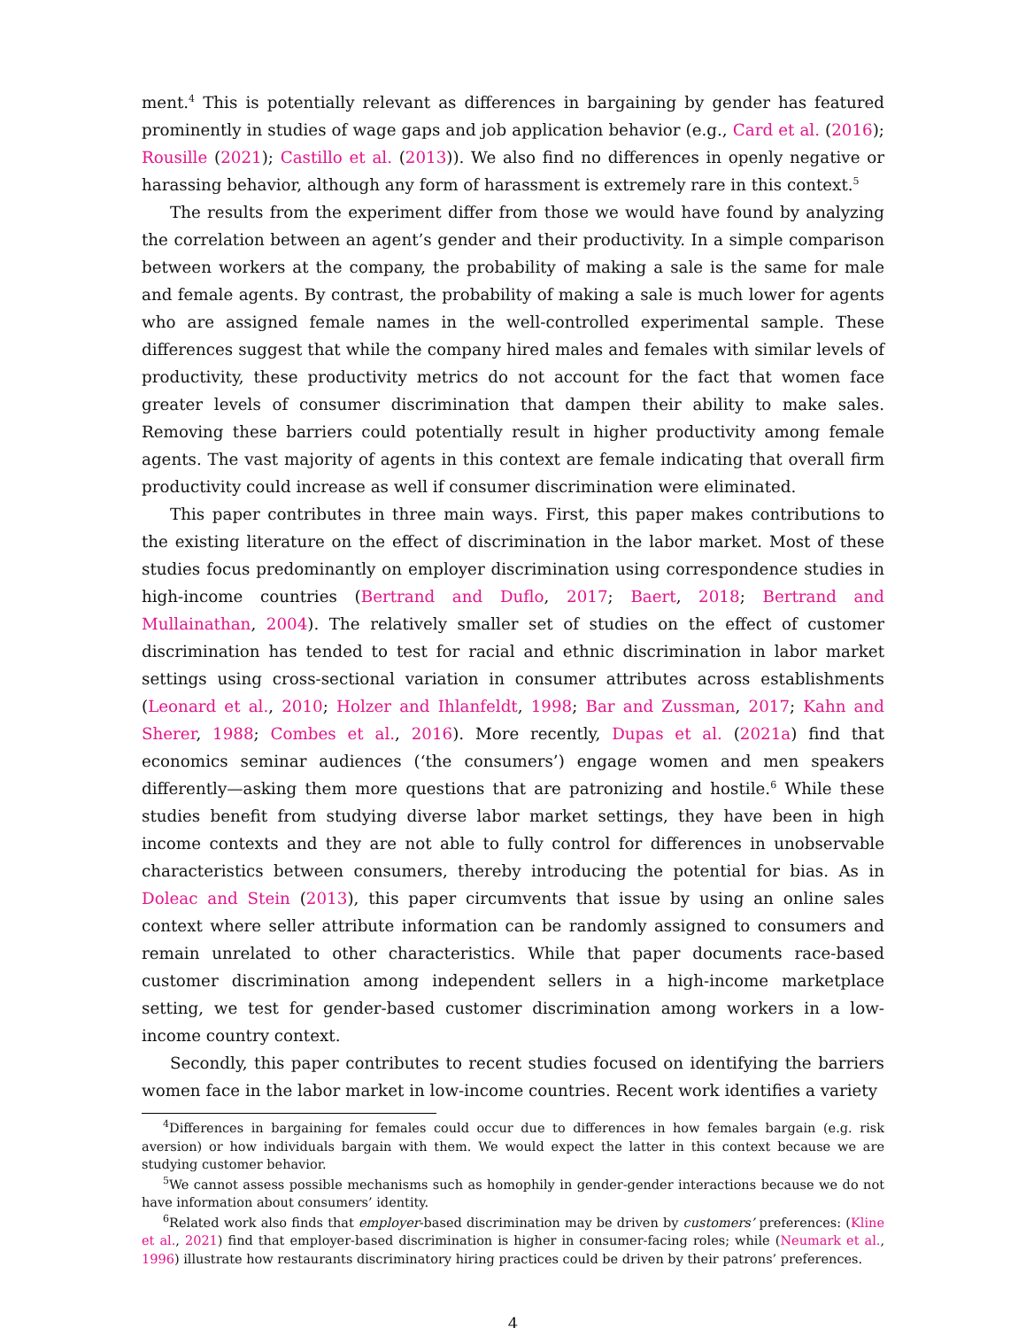ment.<sup>4</sup> This is potentially relevant as differences in bargaining by gender has featured prominently in studies of wage gaps and job application behavior (e.g., Card et al. (2016); Rousille (2021); Castillo et al. (2013)). We also find no differences in openly negative or harassing behavior, although any form of harassment is extremely rare in this context.<sup>5</sup>
The results from the experiment differ from those we would have found by analyzing the correlation between an agent’s gender and their productivity. In a simple comparison between workers at the company, the probability of making a sale is the same for male and female agents. By contrast, the probability of making a sale is much lower for agents who are assigned female names in the well-controlled experimental sample. These differences suggest that while the company hired males and females with similar levels of productivity, these productivity metrics do not account for the fact that women face greater levels of consumer discrimination that dampen their ability to make sales. Removing these barriers could potentially result in higher productivity among female agents. The vast majority of agents in this context are female indicating that overall firm productivity could increase as well if consumer discrimination were eliminated.
This paper contributes in three main ways. First, this paper makes contributions to the existing literature on the effect of discrimination in the labor market. Most of these studies focus predominantly on employer discrimination using correspondence studies in high-income countries (Bertrand and Duflo, 2017; Baert, 2018; Bertrand and Mullainathan, 2004). The relatively smaller set of studies on the effect of customer discrimination has tended to test for racial and ethnic discrimination in labor market settings using cross-sectional variation in consumer attributes across establishments (Leonard et al., 2010; Holzer and Ihlanfeldt, 1998; Bar and Zussman, 2017; Kahn and Sherer, 1988; Combes et al., 2016). More recently, Dupas et al. (2021a) find that economics seminar audiences (‘the consumers’) engage women and men speakers differently—asking them more questions that are patronizing and hostile.<sup>6</sup> While these studies benefit from studying diverse labor market settings, they have been in high income contexts and they are not able to fully control for differences in unobservable characteristics between consumers, thereby introducing the potential for bias. As in Doleac and Stein (2013), this paper circumvents that issue by using an online sales context where seller attribute information can be randomly assigned to consumers and remain unrelated to other characteristics. While that paper documents race-based customer discrimination among independent sellers in a high-income marketplace setting, we test for gender-based customer discrimination among workers in a low-income country context.
Secondly, this paper contributes to recent studies focused on identifying the barriers women face in the labor market in low-income countries. Recent work identifies a variety
<sup>4</sup> Differences in bargaining for females could occur due to differences in how females bargain (e.g. risk aversion) or how individuals bargain with them. We would expect the latter in this context because we are studying customer behavior.
<sup>5</sup> We cannot assess possible mechanisms such as homophily in gender-gender interactions because we do not have information about consumers’ identity.
<sup>6</sup> Related work also finds that employer-based discrimination may be driven by customers’ preferences: (Kline et al., 2021) find that employer-based discrimination is higher in consumer-facing roles; while (Neumark et al., 1996) illustrate how restaurants discriminatory hiring practices could be driven by their patrons’ preferences.
4